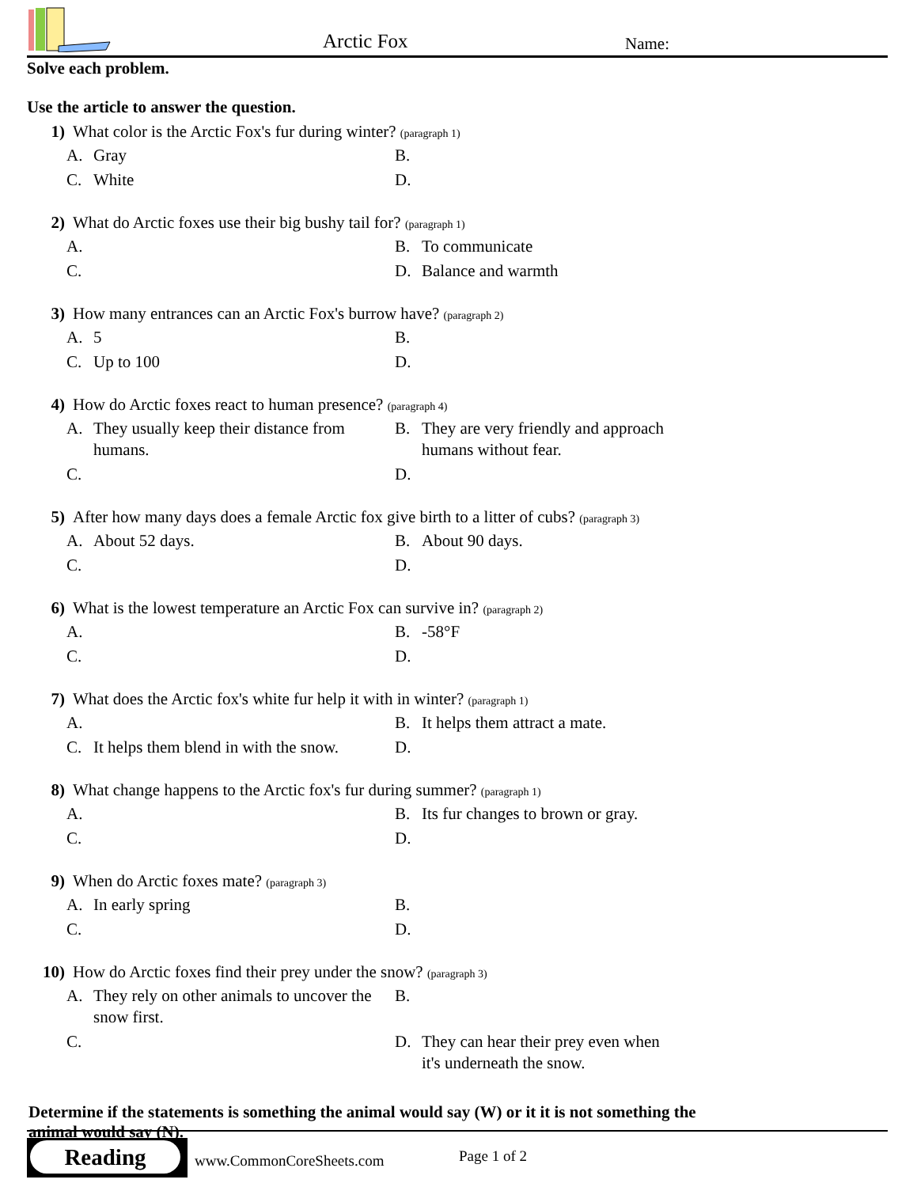Arctic Fox Name:
Solve each problem.
Use the article to answer the question.
1) What color is the Arctic Fox's fur during winter? (paragraph 1)
A. Gray
B.
C. White
D.
2) What do Arctic foxes use their big bushy tail for? (paragraph 1)
A.
B. To communicate
C.
D. Balance and warmth
3) How many entrances can an Arctic Fox's burrow have? (paragraph 2)
A. 5
B.
C. Up to 100
D.
4) How do Arctic foxes react to human presence? (paragraph 4)
A. They usually keep their distance from humans.
B. They are very friendly and approach humans without fear.
C.
D.
5) After how many days does a female Arctic fox give birth to a litter of cubs? (paragraph 3)
A. About 52 days.
B. About 90 days.
C.
D.
6) What is the lowest temperature an Arctic Fox can survive in? (paragraph 2)
A.
B. -58°F
C.
D.
7) What does the Arctic fox's white fur help it with in winter? (paragraph 1)
A.
B. It helps them attract a mate.
C. It helps them blend in with the snow.
D.
8) What change happens to the Arctic fox's fur during summer? (paragraph 1)
A.
B. Its fur changes to brown or gray.
C.
D.
9) When do Arctic foxes mate? (paragraph 3)
A. In early spring
B.
C.
D.
10) How do Arctic foxes find their prey under the snow? (paragraph 3)
A. They rely on other animals to uncover the snow first.
B.
C.
D. They can hear their prey even when it's underneath the snow.
Determine if the statements is something the animal would say (W) or it it is not something the animal would say (N).
Reading
www.CommonCoreSheets.com Page 1 of 2